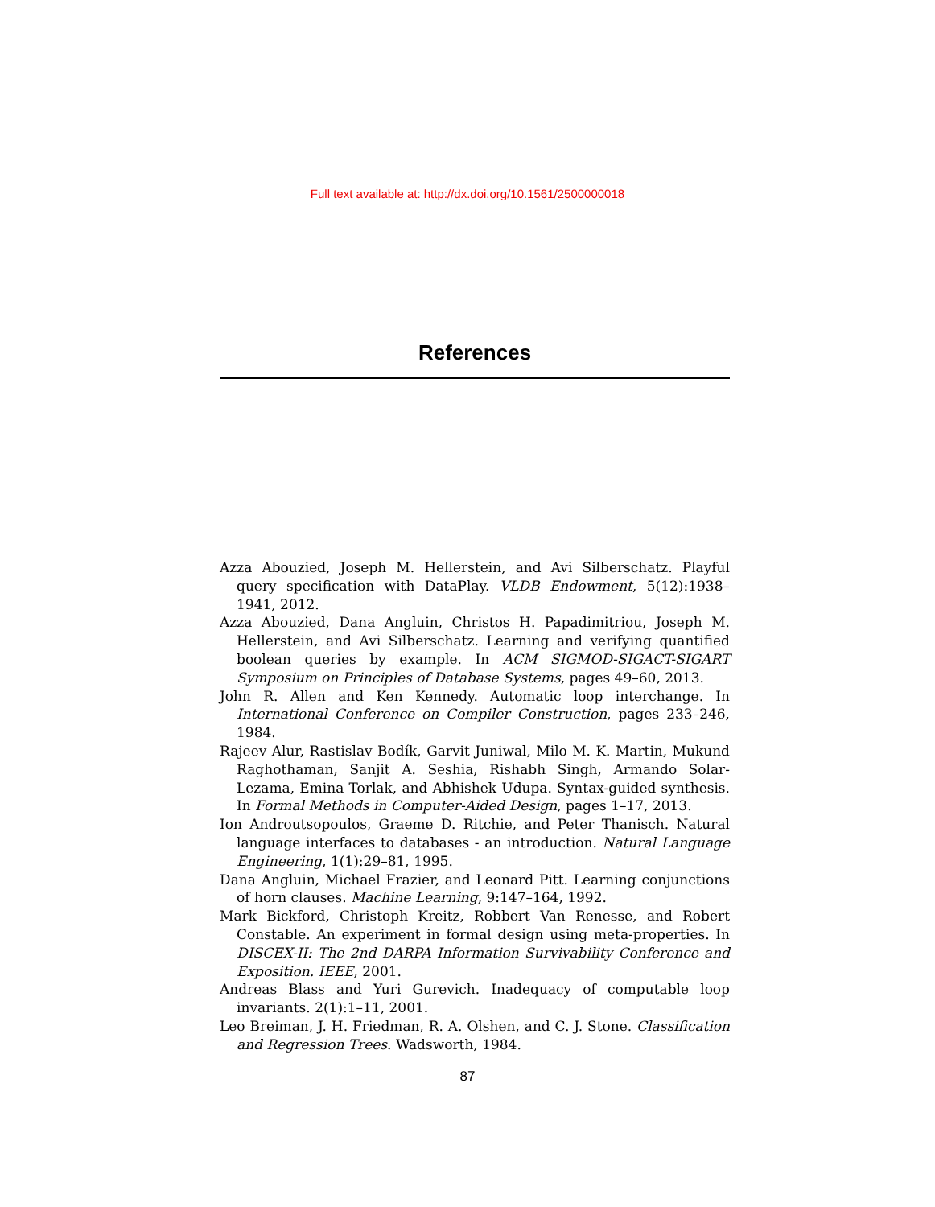Full text available at: http://dx.doi.org/10.1561/2500000018
References
Azza Abouzied, Joseph M. Hellerstein, and Avi Silberschatz. Playful query specification with DataPlay. VLDB Endowment, 5(12):1938–1941, 2012.
Azza Abouzied, Dana Angluin, Christos H. Papadimitriou, Joseph M. Hellerstein, and Avi Silberschatz. Learning and verifying quantified boolean queries by example. In ACM SIGMOD-SIGACT-SIGART Symposium on Principles of Database Systems, pages 49–60, 2013.
John R. Allen and Ken Kennedy. Automatic loop interchange. In International Conference on Compiler Construction, pages 233–246, 1984.
Rajeev Alur, Rastislav Bodík, Garvit Juniwal, Milo M. K. Martin, Mukund Raghothaman, Sanjit A. Seshia, Rishabh Singh, Armando Solar-Lezama, Emina Torlak, and Abhishek Udupa. Syntax-guided synthesis. In Formal Methods in Computer-Aided Design, pages 1–17, 2013.
Ion Androutsopoulos, Graeme D. Ritchie, and Peter Thanisch. Natural language interfaces to databases - an introduction. Natural Language Engineering, 1(1):29–81, 1995.
Dana Angluin, Michael Frazier, and Leonard Pitt. Learning conjunctions of horn clauses. Machine Learning, 9:147–164, 1992.
Mark Bickford, Christoph Kreitz, Robbert Van Renesse, and Robert Constable. An experiment in formal design using meta-properties. In DISCEX-II: The 2nd DARPA Information Survivability Conference and Exposition. IEEE, 2001.
Andreas Blass and Yuri Gurevich. Inadequacy of computable loop invariants. 2(1):1–11, 2001.
Leo Breiman, J. H. Friedman, R. A. Olshen, and C. J. Stone. Classification and Regression Trees. Wadsworth, 1984.
87